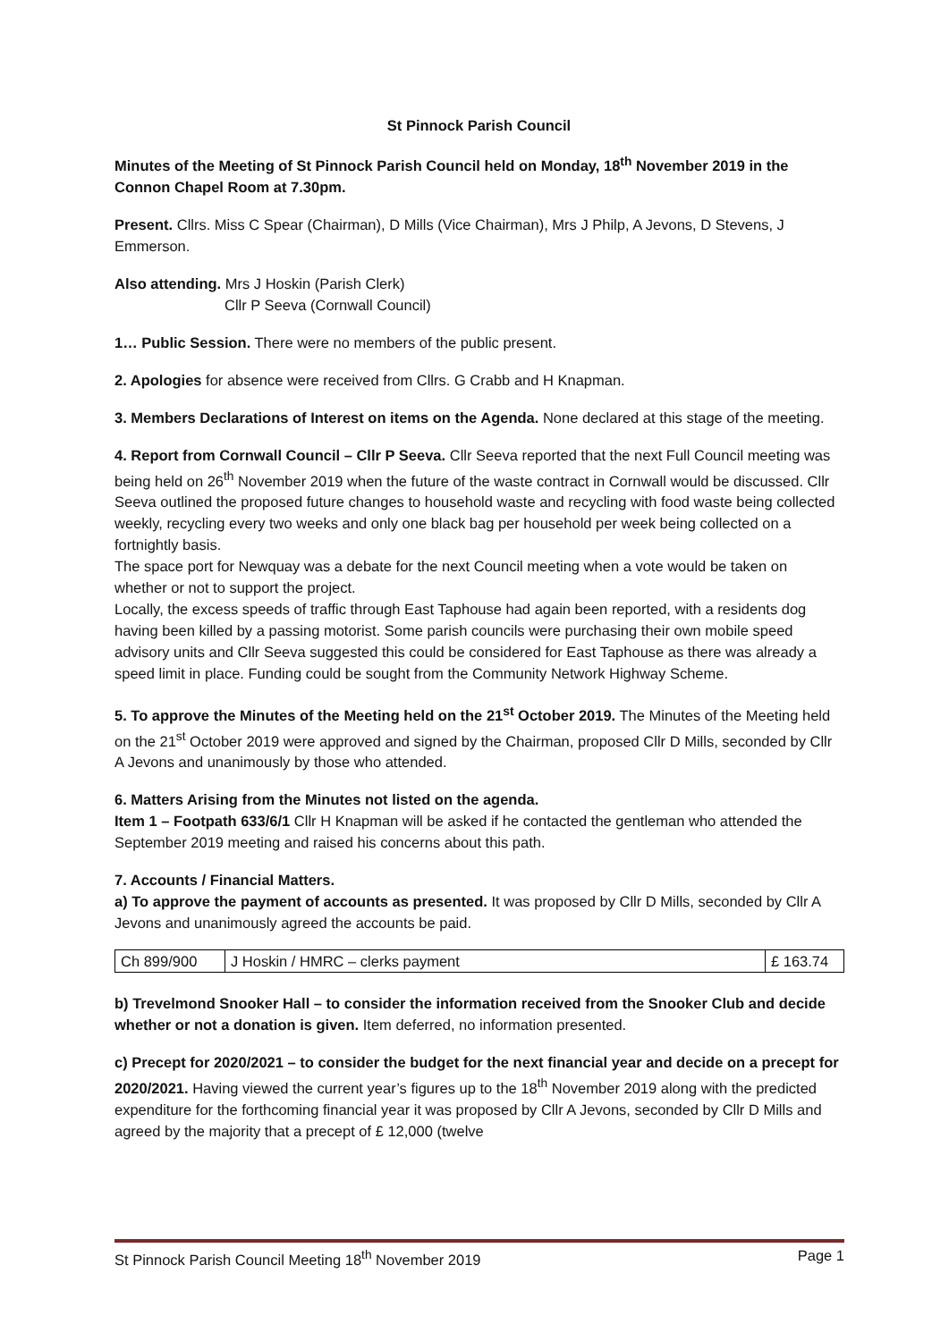St Pinnock Parish Council
Minutes of the Meeting of St Pinnock Parish Council held on Monday, 18<sup>th</sup> November 2019 in the Connon Chapel Room at 7.30pm.
Present. Cllrs. Miss C Spear (Chairman), D Mills (Vice Chairman), Mrs J Philp, A Jevons, D Stevens, J Emmerson.
Also attending. Mrs J Hoskin (Parish Clerk)
Cllr P Seeva (Cornwall Council)
1… Public Session. There were no members of the public present.
2. Apologies for absence were received from Cllrs. G Crabb and H Knapman.
3. Members Declarations of Interest on items on the Agenda. None declared at this stage of the meeting.
4. Report from Cornwall Council – Cllr P Seeva. Cllr Seeva reported that the next Full Council meeting was being held on 26<sup>th</sup> November 2019 when the future of the waste contract in Cornwall would be discussed. Cllr Seeva outlined the proposed future changes to household waste and recycling with food waste being collected weekly, recycling every two weeks and only one black bag per household per week being collected on a fortnightly basis.
The space port for Newquay was a debate for the next Council meeting when a vote would be taken on whether or not to support the project.
Locally, the excess speeds of traffic through East Taphouse had again been reported, with a residents dog having been killed by a passing motorist. Some parish councils were purchasing their own mobile speed advisory units and Cllr Seeva suggested this could be considered for East Taphouse as there was already a speed limit in place. Funding could be sought from the Community Network Highway Scheme.
5. To approve the Minutes of the Meeting held on the 21<sup>st</sup> October 2019. The Minutes of the Meeting held on the 21<sup>st</sup> October 2019 were approved and signed by the Chairman, proposed Cllr D Mills, seconded by Cllr A Jevons and unanimously by those who attended.
6. Matters Arising from the Minutes not listed on the agenda.
Item 1 – Footpath 633/6/1 Cllr H Knapman will be asked if he contacted the gentleman who attended the September 2019 meeting and raised his concerns about this path.
7. Accounts / Financial Matters.
a) To approve the payment of accounts as presented. It was proposed by Cllr D Mills, seconded by Cllr A Jevons and unanimously agreed the accounts be paid.
| Ch 899/900 | J Hoskin / HMRC – clerks payment | £ 163.74 |
b) Trevelmond Snooker Hall – to consider the information received from the Snooker Club and decide whether or not a donation is given. Item deferred, no information presented.
c) Precept for 2020/2021 – to consider the budget for the next financial year and decide on a precept for 2020/2021. Having viewed the current year’s figures up to the 18<sup>th</sup> November 2019 along with the predicted expenditure for the forthcoming financial year it was proposed by Cllr A Jevons, seconded by Cllr D Mills and agreed by the majority that a precept of £ 12,000 (twelve
St Pinnock Parish Council Meeting 18<sup>th</sup> November 2019 Page 1